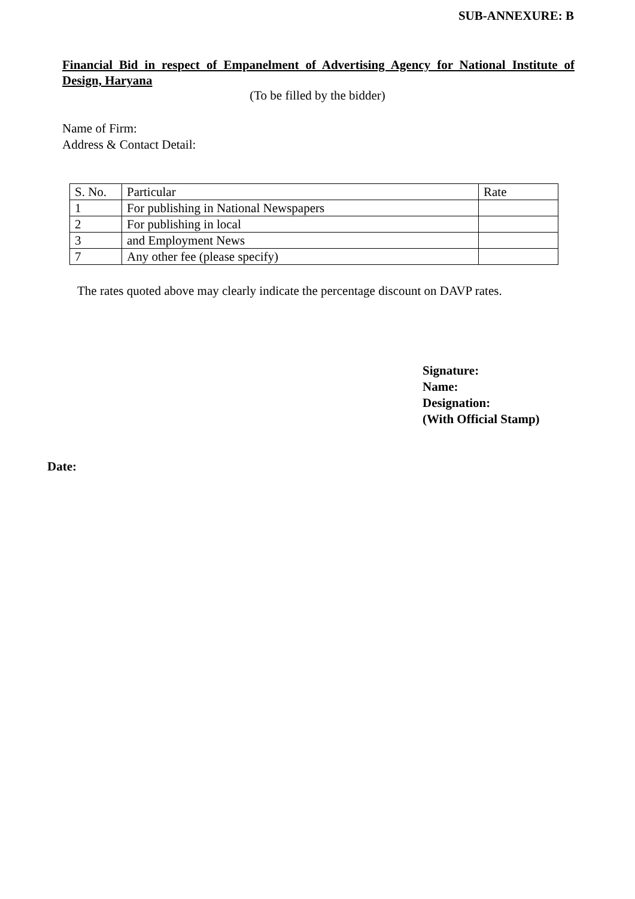SUB-ANNEXURE: B
Financial Bid in respect of Empanelment of Advertising Agency for National Institute of Design, Haryana
(To be filled by the bidder)
Name of Firm:
Address & Contact Detail:
| S. No. | Particular | Rate |
| 1 | For publishing in National Newspapers | |
| 2 | For publishing in local | |
| 3 | and Employment News | |
| 7 | Any other fee (please specify) | |
The rates quoted above may clearly indicate the percentage discount on DAVP rates.
Signature:
Name:
Designation:
(With Official Stamp)
Date: